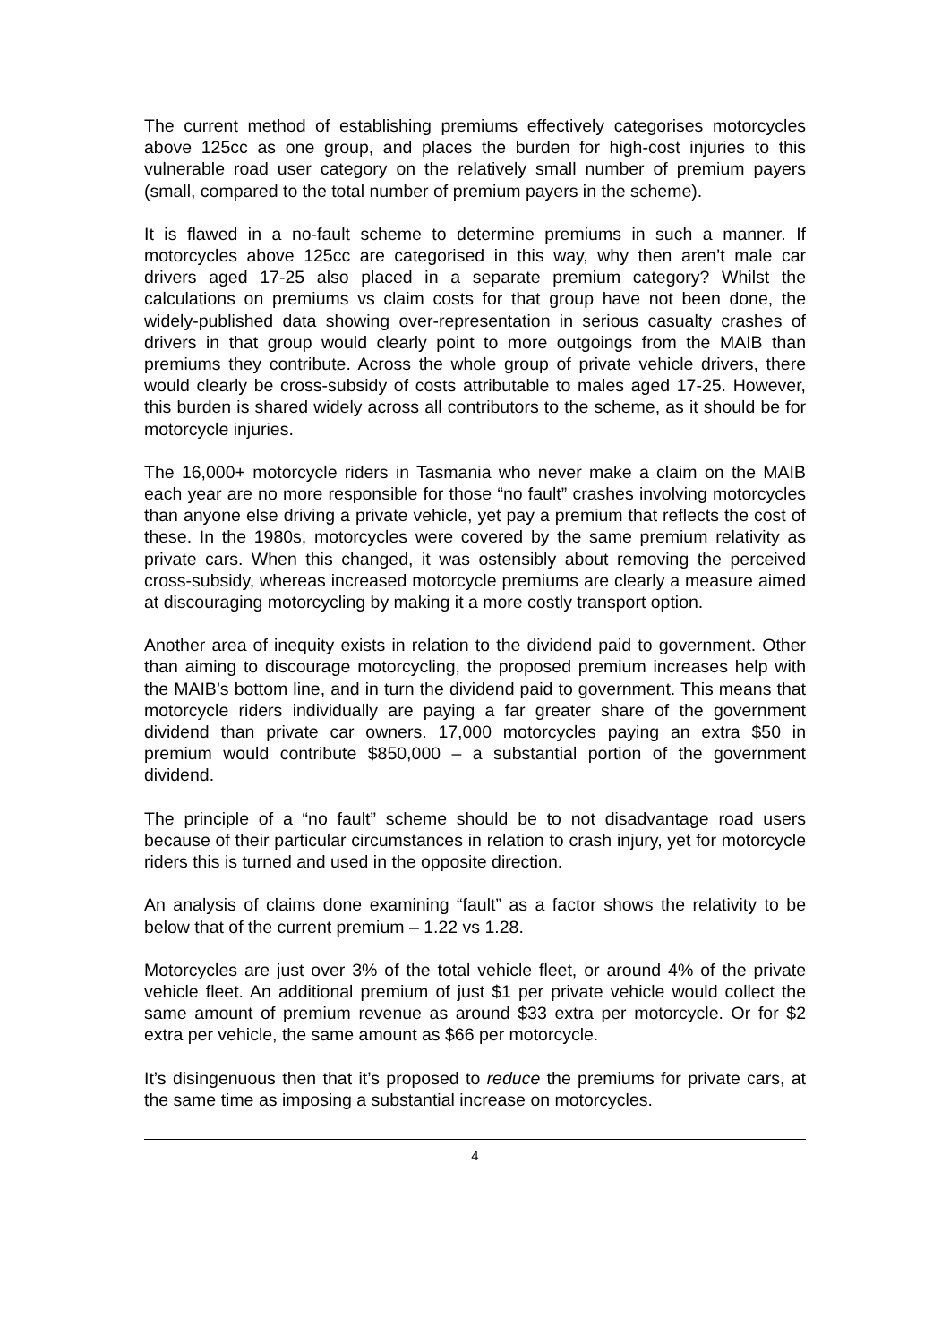The current method of establishing premiums effectively categorises motorcycles above 125cc as one group, and places the burden for high-cost injuries to this vulnerable road user category on the relatively small number of premium payers (small, compared to the total number of premium payers in the scheme).
It is flawed in a no-fault scheme to determine premiums in such a manner. If motorcycles above 125cc are categorised in this way, why then aren’t male car drivers aged 17-25 also placed in a separate premium category? Whilst the calculations on premiums vs claim costs for that group have not been done, the widely-published data showing over-representation in serious casualty crashes of drivers in that group would clearly point to more outgoings from the MAIB than premiums they contribute. Across the whole group of private vehicle drivers, there would clearly be cross-subsidy of costs attributable to males aged 17-25. However, this burden is shared widely across all contributors to the scheme, as it should be for motorcycle injuries.
The 16,000+ motorcycle riders in Tasmania who never make a claim on the MAIB each year are no more responsible for those “no fault” crashes involving motorcycles than anyone else driving a private vehicle, yet pay a premium that reflects the cost of these. In the 1980s, motorcycles were covered by the same premium relativity as private cars. When this changed, it was ostensibly about removing the perceived cross-subsidy, whereas increased motorcycle premiums are clearly a measure aimed at discouraging motorcycling by making it a more costly transport option.
Another area of inequity exists in relation to the dividend paid to government. Other than aiming to discourage motorcycling, the proposed premium increases help with the MAIB’s bottom line, and in turn the dividend paid to government. This means that motorcycle riders individually are paying a far greater share of the government dividend than private car owners. 17,000 motorcycles paying an extra $50 in premium would contribute $850,000 – a substantial portion of the government dividend.
The principle of a “no fault” scheme should be to not disadvantage road users because of their particular circumstances in relation to crash injury, yet for motorcycle riders this is turned and used in the opposite direction.
An analysis of claims done examining “fault” as a factor shows the relativity to be below that of the current premium – 1.22 vs 1.28.
Motorcycles are just over 3% of the total vehicle fleet, or around 4% of the private vehicle fleet. An additional premium of just $1 per private vehicle would collect the same amount of premium revenue as around $33 extra per motorcycle. Or for $2 extra per vehicle, the same amount as $66 per motorcycle.
It’s disingenuous then that it’s proposed to reduce the premiums for private cars, at the same time as imposing a substantial increase on motorcycles.
4